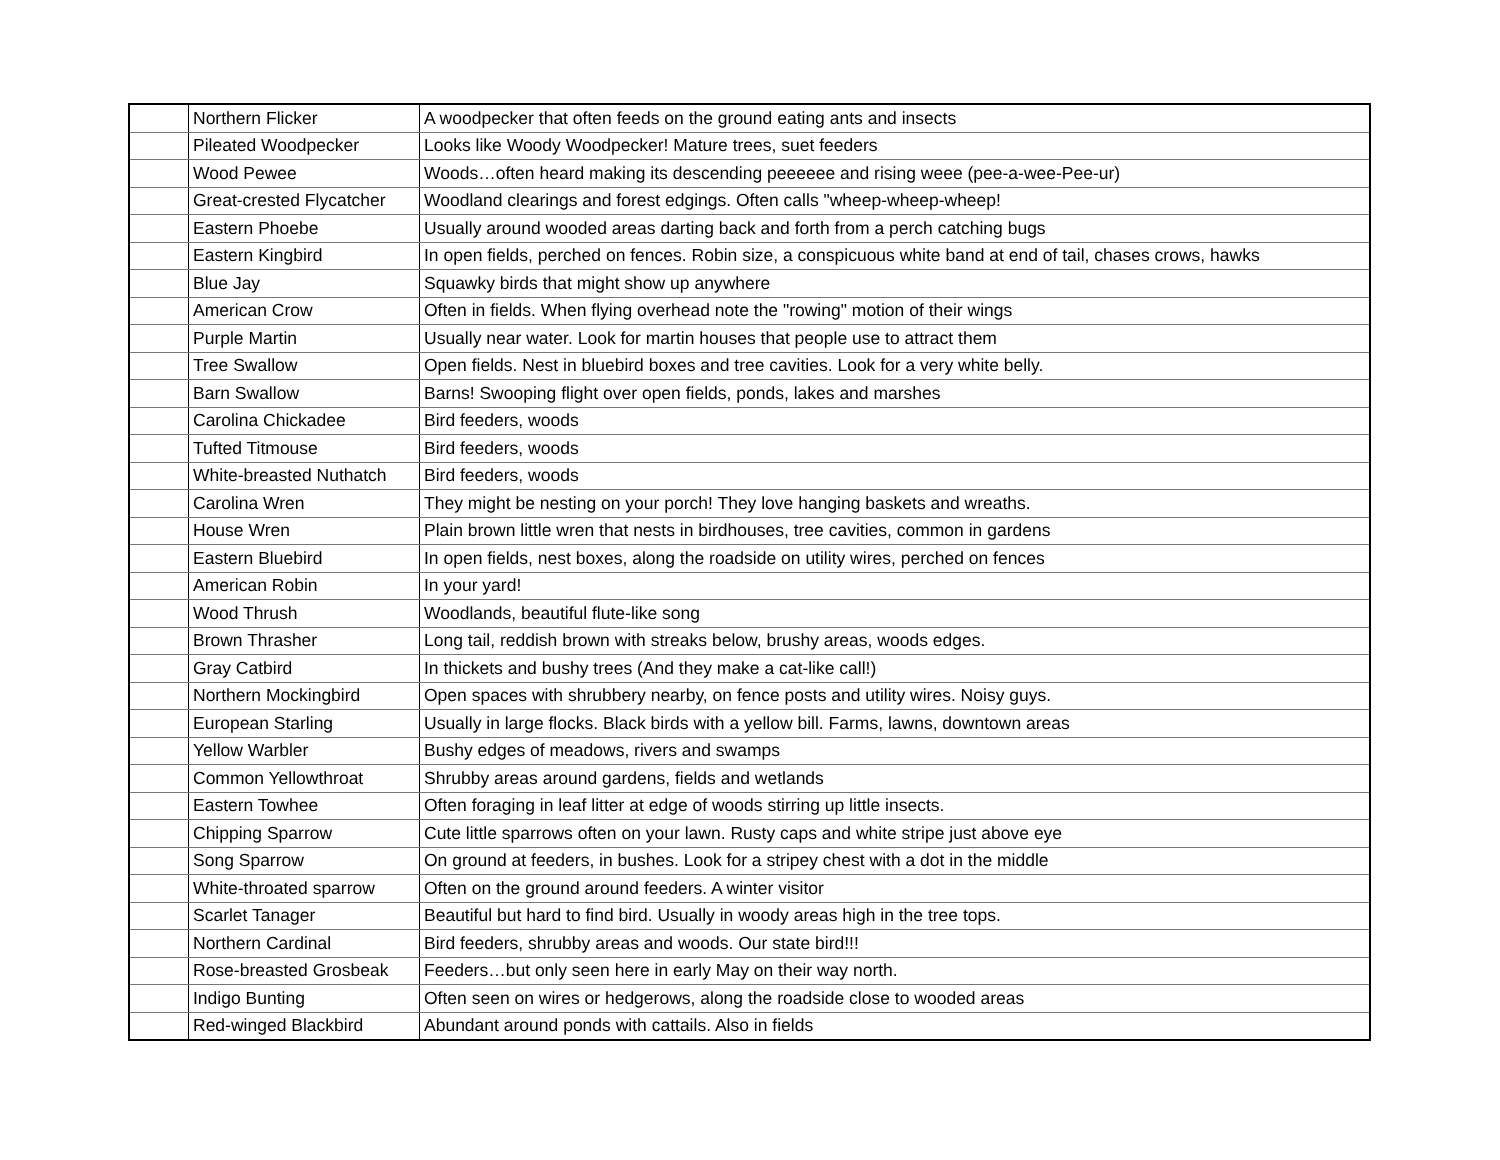| | Northern Flicker | A woodpecker that often feeds on the ground eating ants and insects |
| | Pileated Woodpecker | Looks like Woody Woodpecker! Mature trees, suet feeders |
| | Wood Pewee | Woods…often heard making its descending peeeeee and rising weee (pee-a-wee-Pee-ur) |
| | Great-crested Flycatcher | Woodland clearings and forest edgings. Often calls "wheep-wheep-wheep! |
| | Eastern Phoebe | Usually around wooded areas darting back and forth from a perch catching bugs |
| | Eastern Kingbird | In open fields, perched on fences. Robin size, a conspicuous white band at end of tail, chases crows, hawks |
| | Blue Jay | Squawky birds that might show up anywhere |
| | American Crow | Often in fields. When flying overhead note the "rowing" motion of their wings |
| | Purple Martin | Usually near water. Look for martin houses that people use to attract them |
| | Tree Swallow | Open fields. Nest in bluebird boxes and tree cavities. Look for a very white belly. |
| | Barn Swallow | Barns! Swooping flight over open fields, ponds, lakes and marshes |
| | Carolina Chickadee | Bird feeders, woods |
| | Tufted Titmouse | Bird feeders, woods |
| | White-breasted Nuthatch | Bird feeders, woods |
| | Carolina Wren | They might be nesting on your porch! They love hanging baskets and wreaths. |
| | House Wren | Plain brown little wren that nests in birdhouses, tree cavities, common in gardens |
| | Eastern Bluebird | In open fields, nest boxes, along the roadside on utility wires, perched on fences |
| | American Robin | In your yard! |
| | Wood Thrush | Woodlands, beautiful flute-like song |
| | Brown Thrasher | Long tail, reddish brown with streaks below, brushy areas, woods edges. |
| | Gray Catbird | In thickets and bushy trees (And they make a cat-like call!) |
| | Northern Mockingbird | Open spaces with shrubbery nearby, on fence posts and utility wires. Noisy guys. |
| | European Starling | Usually in large flocks. Black birds with a yellow bill. Farms, lawns, downtown areas |
| | Yellow Warbler | Bushy edges of meadows, rivers and swamps |
| | Common Yellowthroat | Shrubby areas around gardens, fields and wetlands |
| | Eastern Towhee | Often foraging in leaf litter at edge of woods stirring up little insects. |
| | Chipping Sparrow | Cute little sparrows often on your lawn. Rusty caps and white stripe just above eye |
| | Song Sparrow | On ground at feeders, in bushes. Look for a stripey chest with a dot in the middle |
| | White-throated sparrow | Often on the ground around feeders. A winter visitor |
| | Scarlet Tanager | Beautiful but hard to find bird. Usually in woody areas high in the tree tops. |
| | Northern Cardinal | Bird feeders, shrubby areas and woods. Our state bird!!! |
| | Rose-breasted Grosbeak | Feeders…but only seen here in early May on their way north. |
| | Indigo Bunting | Often seen on wires or hedgerows, along the roadside close to wooded areas |
| | Red-winged Blackbird | Abundant around ponds with cattails. Also in fields |